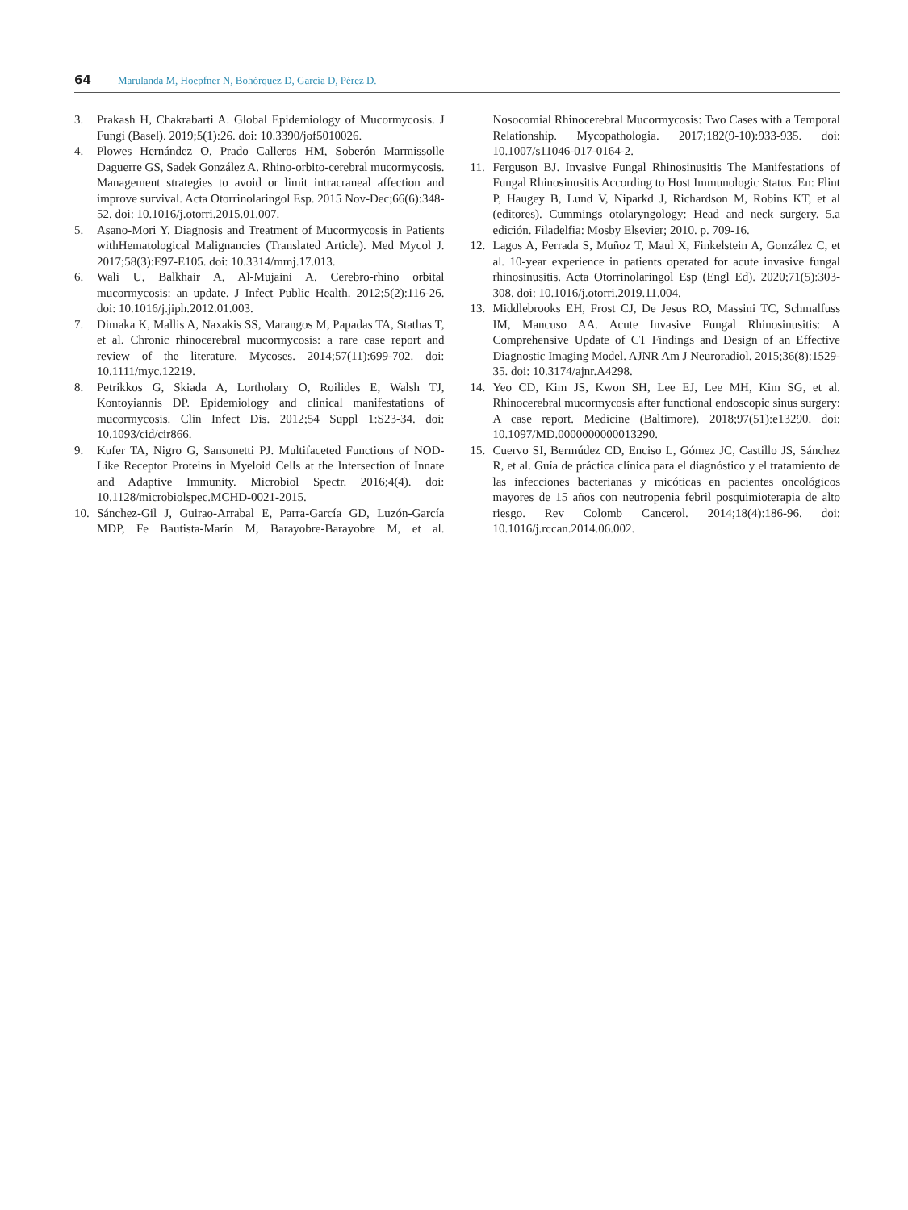64 Marulanda M, Hoepfner N, Bohórquez D, García D, Pérez D.
3. Prakash H, Chakrabarti A. Global Epidemiology of Mucormycosis. J Fungi (Basel). 2019;5(1):26. doi: 10.3390/jof5010026.
4. Plowes Hernández O, Prado Calleros HM, Soberón Marmissolle Daguerre GS, Sadek González A. Rhino-orbito-cerebral mucormycosis. Management strategies to avoid or limit intracraneal affection and improve survival. Acta Otorrinolaringol Esp. 2015 Nov-Dec;66(6):348-52. doi: 10.1016/j.otorri.2015.01.007.
5. Asano-Mori Y. Diagnosis and Treatment of Mucormycosis in Patients withHematological Malignancies (Translated Article). Med Mycol J. 2017;58(3):E97-E105. doi: 10.3314/mmj.17.013.
6. Wali U, Balkhair A, Al-Mujaini A. Cerebro-rhino orbital mucormycosis: an update. J Infect Public Health. 2012;5(2):116-26. doi: 10.1016/j.jiph.2012.01.003.
7. Dimaka K, Mallis A, Naxakis SS, Marangos M, Papadas TA, Stathas T, et al. Chronic rhinocerebral mucormycosis: a rare case report and review of the literature. Mycoses. 2014;57(11):699-702. doi: 10.1111/myc.12219.
8. Petrikkos G, Skiada A, Lortholary O, Roilides E, Walsh TJ, Kontoyiannis DP. Epidemiology and clinical manifestations of mucormycosis. Clin Infect Dis. 2012;54 Suppl 1:S23-34. doi: 10.1093/cid/cir866.
9. Kufer TA, Nigro G, Sansonetti PJ. Multifaceted Functions of NOD-Like Receptor Proteins in Myeloid Cells at the Intersection of Innate and Adaptive Immunity. Microbiol Spectr. 2016;4(4). doi: 10.1128/microbiolspec.MCHD-0021-2015.
10. Sánchez-Gil J, Guirao-Arrabal E, Parra-García GD, Luzón-García MDP, Fe Bautista-Marín M, Barayobre-Barayobre M, et al. Nosocomial Rhinocerebral Mucormycosis: Two Cases with a Temporal Relationship. Mycopathologia. 2017;182(9-10):933-935. doi: 10.1007/s11046-017-0164-2.
11. Ferguson BJ. Invasive Fungal Rhinosinusitis The Manifestations of Fungal Rhinosinusitis According to Host Immunologic Status. En: Flint P, Haugey B, Lund V, Niparkd J, Richardson M, Robins KT, et al (editores). Cummings otolaryngology: Head and neck surgery. 5.a edición. Filadelfia: Mosby Elsevier; 2010. p. 709-16.
12. Lagos A, Ferrada S, Muñoz T, Maul X, Finkelstein A, González C, et al. 10-year experience in patients operated for acute invasive fungal rhinosinusitis. Acta Otorrinolaringol Esp (Engl Ed). 2020;71(5):303-308. doi: 10.1016/j.otorri.2019.11.004.
13. Middlebrooks EH, Frost CJ, De Jesus RO, Massini TC, Schmalfuss IM, Mancuso AA. Acute Invasive Fungal Rhinosinusitis: A Comprehensive Update of CT Findings and Design of an Effective Diagnostic Imaging Model. AJNR Am J Neuroradiol. 2015;36(8):1529-35. doi: 10.3174/ajnr.A4298.
14. Yeo CD, Kim JS, Kwon SH, Lee EJ, Lee MH, Kim SG, et al. Rhinocerebral mucormycosis after functional endoscopic sinus surgery: A case report. Medicine (Baltimore). 2018;97(51):e13290. doi: 10.1097/MD.0000000000013290.
15. Cuervo SI, Bermúdez CD, Enciso L, Gómez JC, Castillo JS, Sánchez R, et al. Guía de práctica clínica para el diagnóstico y el tratamiento de las infecciones bacterianas y micóticas en pacientes oncológicos mayores de 15 años con neutropenia febril posquimioterapia de alto riesgo. Rev Colomb Cancerol. 2014;18(4):186-96. doi: 10.1016/j.rccan.2014.06.002.